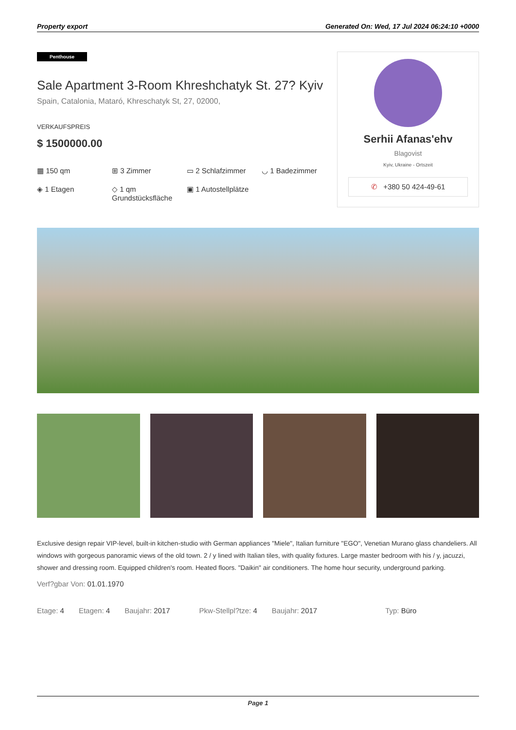Property export Generated On: Wed, 17 Jul 2024 06:24:10 +0000
Penthouse
Sale Apartment 3-Room Khreshchatyk St. 27? Kyiv
Spain, Catalonia, Mataró, Khreschatyk St, 27, 02000,
VERKAUFSPREIS
$ 1500000.00
▦ 150 qm
⊞ 3 Zimmer
▭ 2 Schlafzimmer
◡ 1 Badezimmer
◈ 1 Etagen
◇ 1 qm Grundstücksfläche
▣ 1 Autostellplätze
Serhii Afanas'ehv
Blagovist
Kyiv, Ukraine - Ortszeit
✆ +380 50 424-49-61
Exclusive design repair VIP-level, built-in kitchen-studio with German appliances "Miele", Italian furniture "EGO", Venetian Murano glass chandeliers. All windows with gorgeous panoramic views of the old town. 2 / y lined with Italian tiles, with quality fixtures. Large master bedroom with his / y, jacuzzi, shower and dressing room. Equipped children's room. Heated floors. "Daikin" air conditioners. The home hour security, underground parking.
Verf?gbar Von: 01.01.1970
Etage: 4 Etagen: 4 Baujahr: 2017 Pkw-Stellpl?tze: 4 Baujahr: 2017 Typ: Büro
Page 1